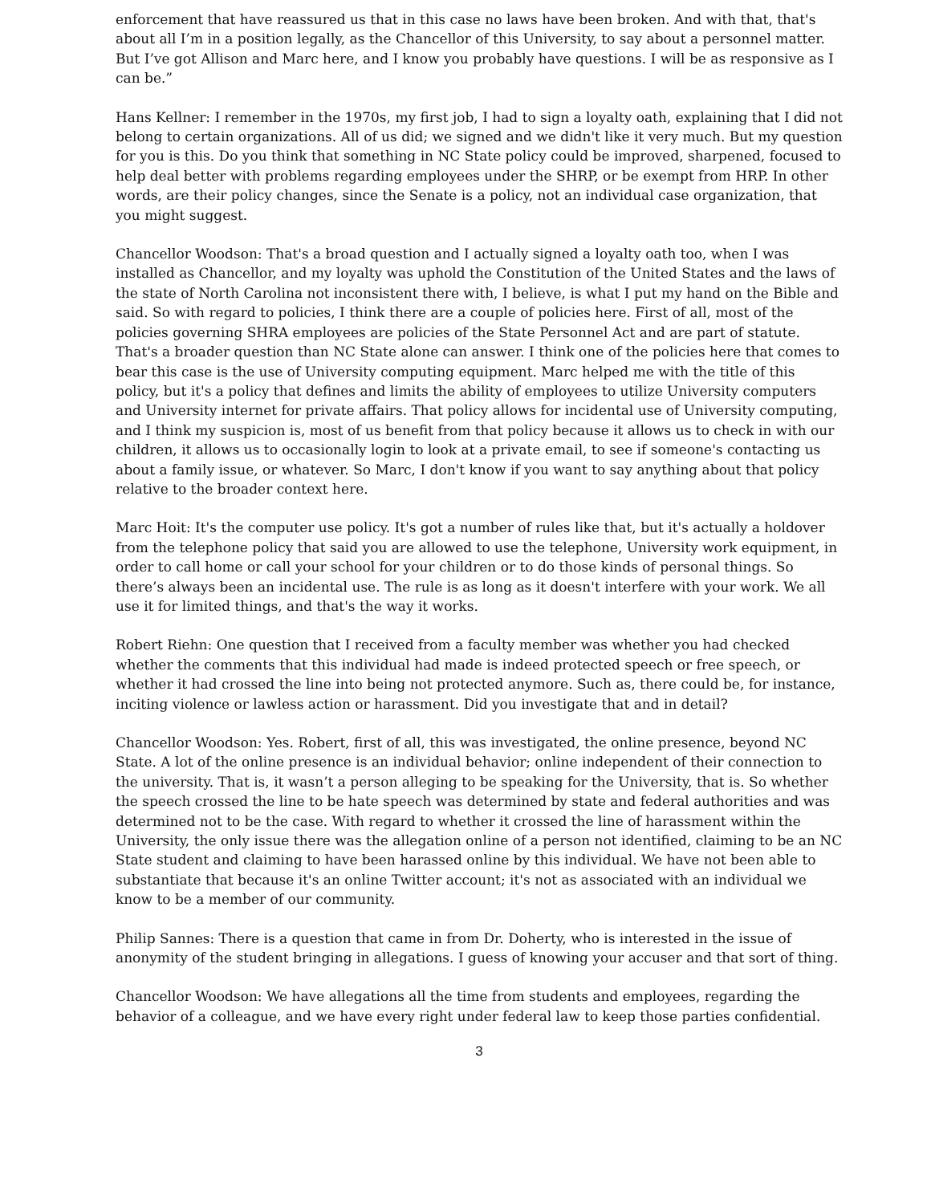enforcement that have reassured us that in this case no laws have been broken. And with that, that's about all I’m in a position legally, as the Chancellor of this University, to say about a personnel matter. But I’ve got Allison and Marc here, and I know you probably have questions. I will be as responsive as I can be.”
Hans Kellner: I remember in the 1970s, my first job, I had to sign a loyalty oath, explaining that I did not belong to certain organizations. All of us did; we signed and we didn't like it very much. But my question for you is this. Do you think that something in NC State policy could be improved, sharpened, focused to help deal better with problems regarding employees under the SHRP, or be exempt from HRP. In other words, are their policy changes, since the Senate is a policy, not an individual case organization, that you might suggest.
Chancellor Woodson: That's a broad question and I actually signed a loyalty oath too, when I was installed as Chancellor, and my loyalty was uphold the Constitution of the United States and the laws of the state of North Carolina not inconsistent there with, I believe, is what I put my hand on the Bible and said. So with regard to policies, I think there are a couple of policies here. First of all, most of the policies governing SHRA employees are policies of the State Personnel Act and are part of statute. That's a broader question than NC State alone can answer. I think one of the policies here that comes to bear this case is the use of University computing equipment. Marc helped me with the title of this policy, but it's a policy that defines and limits the ability of employees to utilize University computers and University internet for private affairs. That policy allows for incidental use of University computing, and I think my suspicion is, most of us benefit from that policy because it allows us to check in with our children, it allows us to occasionally login to look at a private email, to see if someone's contacting us about a family issue, or whatever. So Marc, I don't know if you want to say anything about that policy relative to the broader context here.
Marc Hoit: It's the computer use policy. It's got a number of rules like that, but it's actually a holdover from the telephone policy that said you are allowed to use the telephone, University work equipment, in order to call home or call your school for your children or to do those kinds of personal things. So there’s always been an incidental use. The rule is as long as it doesn't interfere with your work. We all use it for limited things, and that's the way it works.
Robert Riehn: One question that I received from a faculty member was whether you had checked whether the comments that this individual had made is indeed protected speech or free speech, or whether it had crossed the line into being not protected anymore. Such as, there could be, for instance, inciting violence or lawless action or harassment. Did you investigate that and in detail?
Chancellor Woodson: Yes. Robert, first of all, this was investigated, the online presence, beyond NC State. A lot of the online presence is an individual behavior; online independent of their connection to the university. That is, it wasn’t a person alleging to be speaking for the University, that is. So whether the speech crossed the line to be hate speech was determined by state and federal authorities and was determined not to be the case. With regard to whether it crossed the line of harassment within the University, the only issue there was the allegation online of a person not identified, claiming to be an NC State student and claiming to have been harassed online by this individual. We have not been able to substantiate that because it's an online Twitter account; it's not as associated with an individual we know to be a member of our community.
Philip Sannes: There is a question that came in from Dr. Doherty, who is interested in the issue of anonymity of the student bringing in allegations. I guess of knowing your accuser and that sort of thing.
Chancellor Woodson: We have allegations all the time from students and employees, regarding the behavior of a colleague, and we have every right under federal law to keep those parties confidential.
3